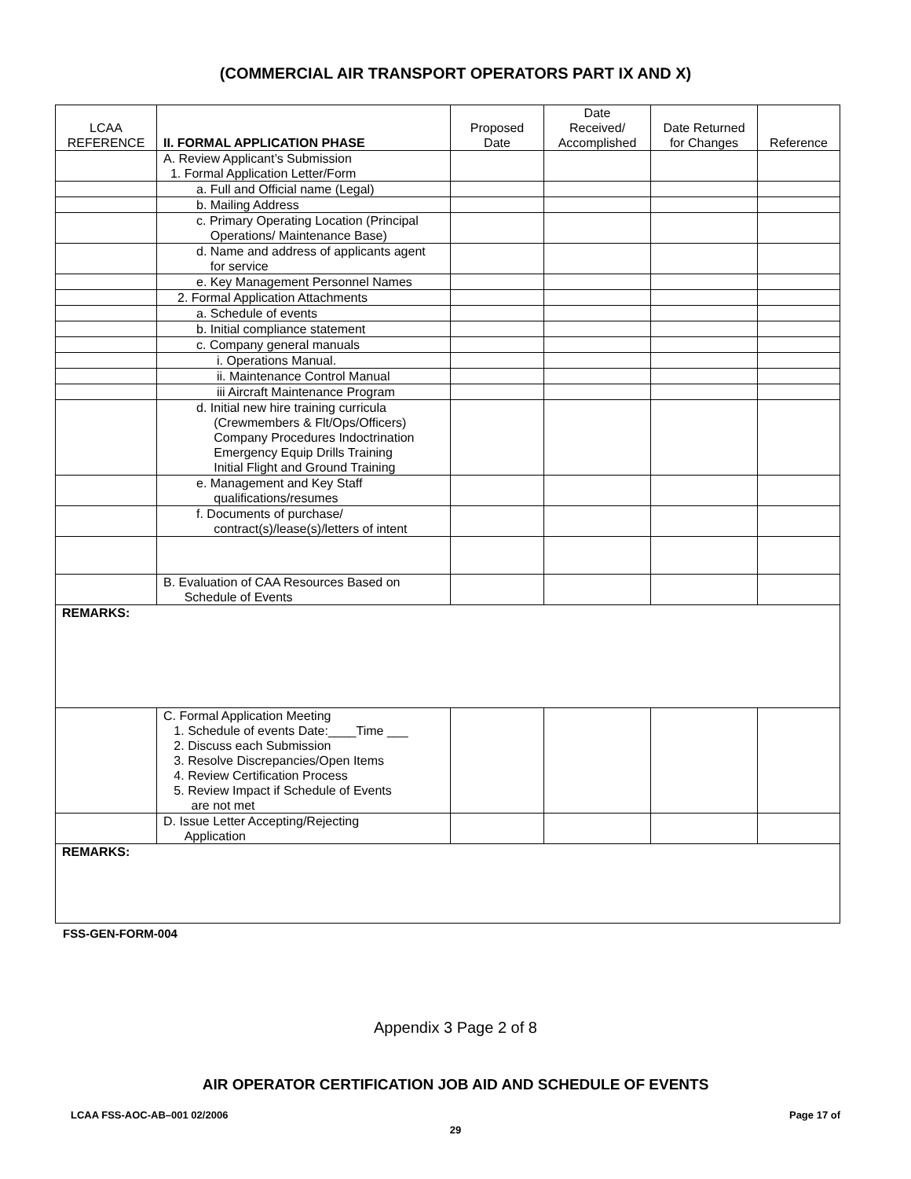(COMMERCIAL AIR TRANSPORT OPERATORS PART IX AND X)
| LCAA REFERENCE | II. FORMAL APPLICATION PHASE | Proposed Date | Date Received/ Accomplished | Date Returned for Changes | Reference |
| --- | --- | --- | --- | --- | --- |
| | A. Review Applicant’s Submission 1. Formal Application Letter/Form | | | | |
| | a. Full and Official name (Legal) | | | | |
| | b. Mailing Address | | | | |
| | c. Primary Operating Location (Principal Operations/ Maintenance Base) | | | | |
| | d. Name and address of applicants agent for service | | | | |
| | e. Key Management Personnel Names | | | | |
| | 2. Formal Application Attachments | | | | |
| | a. Schedule of events | | | | |
| | b. Initial compliance statement | | | | |
| | c. Company general manuals | | | | |
| | i. Operations Manual. | | | | |
| | ii. Maintenance Control Manual | | | | |
| | iii Aircraft Maintenance Program | | | | |
| | d. Initial new hire training curricula (Crewmembers & Flt/Ops/Officers) Company Procedures Indoctrination Emergency Equip Drills Training Initial Flight and Ground Training | | | | |
| | e. Management and Key Staff qualifications/resumes | | | | |
| | f. Documents of purchase/ contract(s)/lease(s)/letters of intent | | | | |
| | B. Evaluation of CAA Resources Based on Schedule of Events | | | | |
| REMARKS: | | | | | |
| | C. Formal Application Meeting 1. Schedule of events Date:____Time ___ 2. Discuss each Submission 3. Resolve Discrepancies/Open Items 4. Review Certification Process 5. Review Impact if Schedule of Events are not met | | | | |
| | D. Issue Letter Accepting/Rejecting Application | | | | |
| REMARKS: | | | | | |
FSS-GEN-FORM-004
Appendix 3 Page 2 of 8
AIR OPERATOR CERTIFICATION JOB AID AND SCHEDULE OF EVENTS
LCAA FSS-AOC-AB–001 02/2006 Page 17 of
29